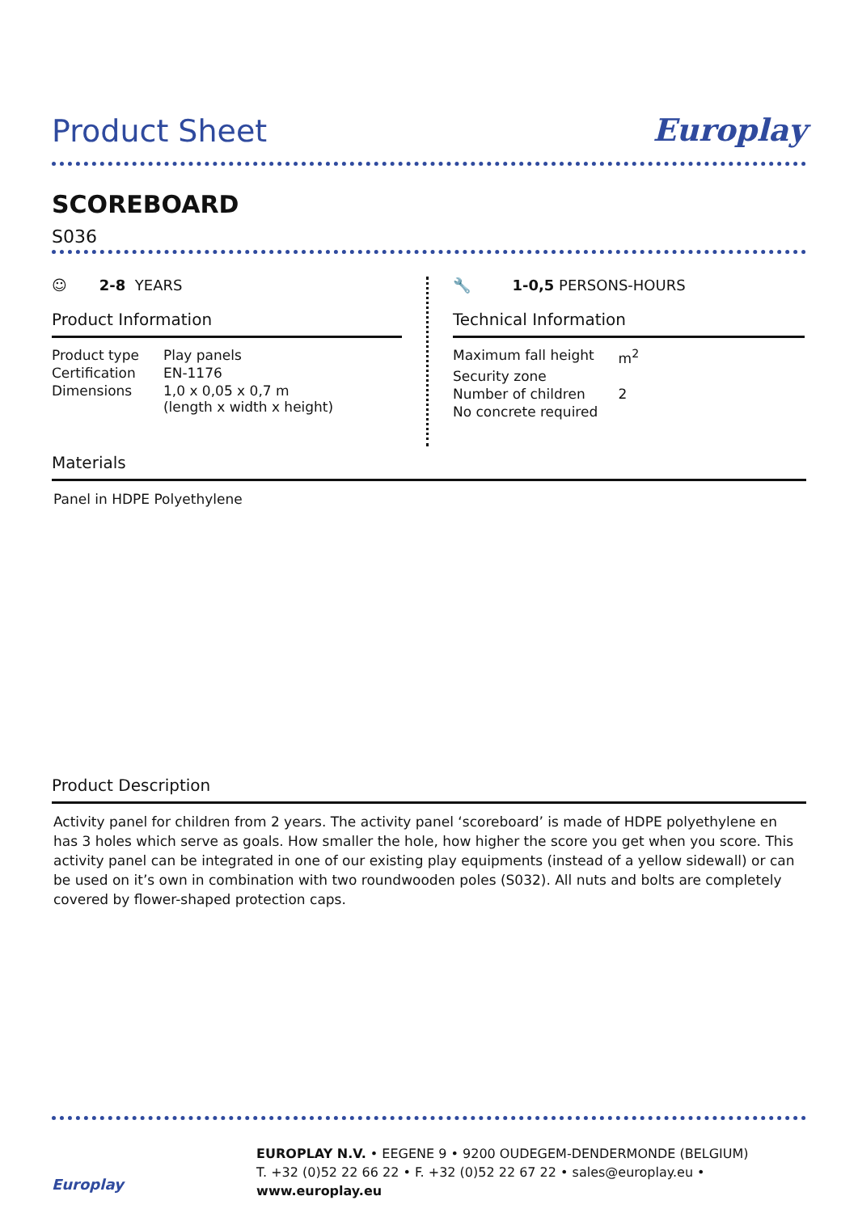Europlay
Product Sheet
SCOREBOARD
S036
☺ 2-8 YEARS
Product Information
| Product type | Play panels |
| Certification | EN-1176 |
| Dimensions | 1,0 x 0,05 x 0,7 m (length x width x height) |
🔧 1-0,5 PERSONS-HOURS
Technical Information
| Maximum fall height | m<sup>2</sup> |
| Security zone | |
| Number of children | 2 |
| No concrete required | |
Materials
Panel in HDPE Polyethylene
Product Description
Activity panel for children from 2 years. The activity panel ‘scoreboard’ is made of HDPE polyethylene en has 3 holes which serve as goals. How smaller the hole, how higher the score you get when you score. This activity panel can be integrated in one of our existing play equipments (instead of a yellow sidewall) or can be used on it’s own in combination with two roundwooden poles (S032). All nuts and bolts are completely covered by flower-shaped protection caps.
Europlay
EUROPLAY N.V. • EEGENE 9 • 9200 OUDEGEM-DENDERMONDE (BELGIUM)
T. +32 (0)52 22 66 22 • F. +32 (0)52 22 67 22 • sales@europlay.eu • www.europlay.eu